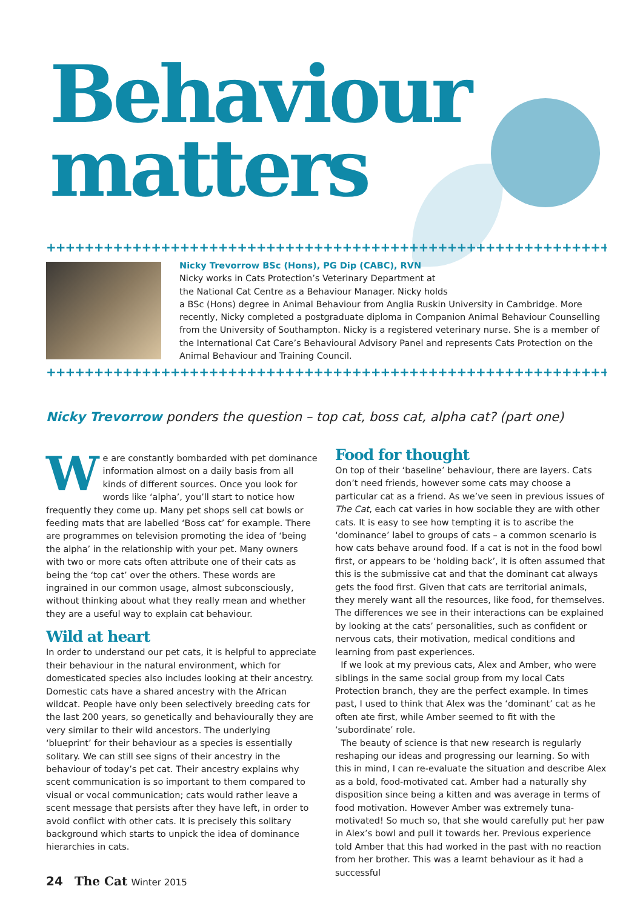Behaviour
matters
++++++++++++++++++++++++++++++++++++++++++++++++++++++++++++
Nicky Trevorrow BSc (Hons), PG Dip (CABC), RVN
Nicky works in Cats Protection’s Veterinary Department at
the National Cat Centre as a Behaviour Manager. Nicky holds
a BSc (Hons) degree in Animal Behaviour from Anglia Ruskin University in Cambridge. More recently, Nicky completed a postgraduate diploma in Companion Animal Behaviour Counselling from the University of Southampton. Nicky is a registered veterinary nurse. She is a member of the International Cat Care’s Behavioural Advisory Panel and represents Cats Protection on the Animal Behaviour and Training Council.
++++++++++++++++++++++++++++++++++++++++++++++++++++++++++++
Nicky Trevorrow ponders the question – top cat, boss cat, alpha cat? (part one)
We are constantly bombarded with pet dominance information almost on a daily basis from all kinds of different sources. Once you look for words like ‘alpha’, you’ll start to notice how frequently they come up. Many pet shops sell cat bowls or feeding mats that are labelled ‘Boss cat’ for example. There are programmes on television promoting the idea of ‘being the alpha’ in the relationship with your pet. Many owners with two or more cats often attribute one of their cats as being the ‘top cat’ over the others. These words are ingrained in our common usage, almost subconsciously, without thinking about what they really mean and whether they are a useful way to explain cat behaviour.
Wild at heart
In order to understand our pet cats, it is helpful to appreciate their behaviour in the natural environment, which for domesticated species also includes looking at their ancestry. Domestic cats have a shared ancestry with the African wildcat. People have only been selectively breeding cats for the last 200 years, so genetically and behaviourally they are very similar to their wild ancestors. The underlying ‘blueprint’ for their behaviour as a species is essentially solitary. We can still see signs of their ancestry in the behaviour of today’s pet cat. Their ancestry explains why scent communication is so important to them compared to visual or vocal communication; cats would rather leave a scent message that persists after they have left, in order to avoid conflict with other cats. It is precisely this solitary background which starts to unpick the idea of dominance hierarchies in cats.
Food for thought
On top of their ‘baseline’ behaviour, there are layers. Cats don’t need friends, however some cats may choose a particular cat as a friend. As we’ve seen in previous issues of The Cat, each cat varies in how sociable they are with other cats. It is easy to see how tempting it is to ascribe the ‘dominance’ label to groups of cats – a common scenario is how cats behave around food. If a cat is not in the food bowl first, or appears to be ‘holding back’, it is often assumed that this is the submissive cat and that the dominant cat always gets the food first. Given that cats are territorial animals, they merely want all the resources, like food, for themselves. The differences we see in their interactions can be explained by looking at the cats’ personalities, such as confident or nervous cats, their motivation, medical conditions and learning from past experiences.
If we look at my previous cats, Alex and Amber, who were siblings in the same social group from my local Cats Protection branch, they are the perfect example. In times past, I used to think that Alex was the ‘dominant’ cat as he often ate first, while Amber seemed to fit with the ‘subordinate’ role.
The beauty of science is that new research is regularly reshaping our ideas and progressing our learning. So with this in mind, I can re-evaluate the situation and describe Alex as a bold, food-motivated cat. Amber had a naturally shy disposition since being a kitten and was average in terms of food motivation. However Amber was extremely tuna-motivated! So much so, that she would carefully put her paw in Alex’s bowl and pull it towards her. Previous experience told Amber that this had worked in the past with no reaction from her brother. This was a learnt behaviour as it had a successful
24 The Cat Winter 2015